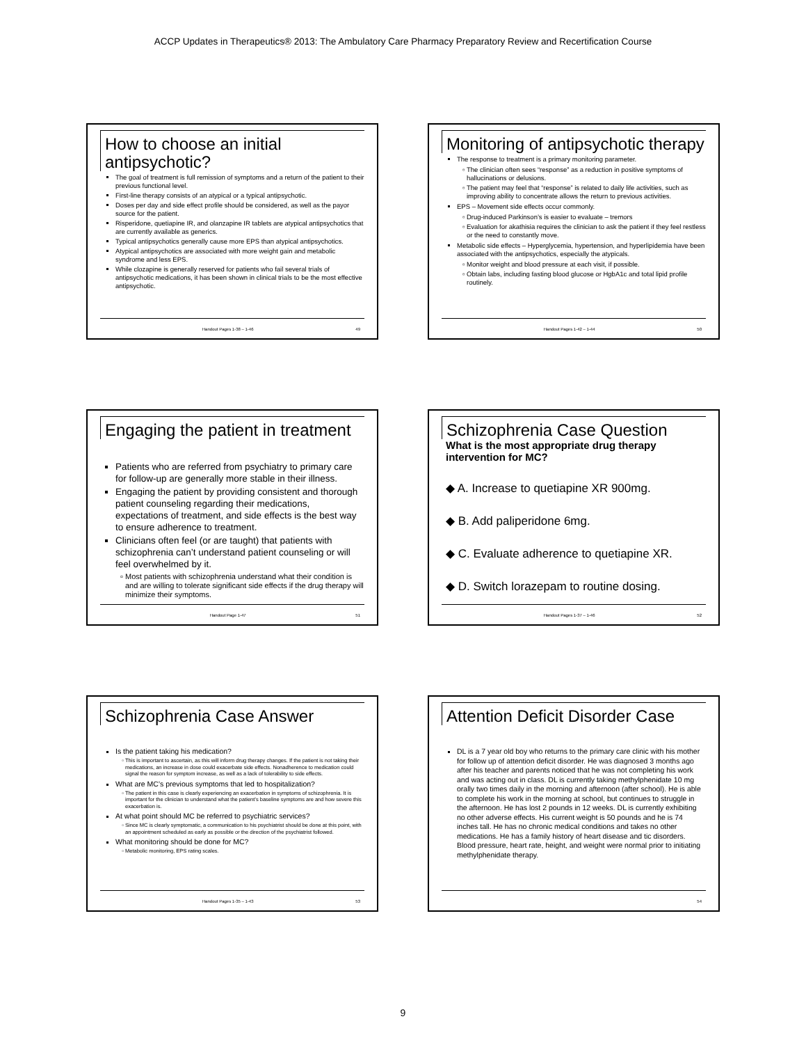ACCP Updates in Therapeutics® 2013: The Ambulatory Care Pharmacy Preparatory Review and Recertification Course
How to choose an initial antipsychotic?
The goal of treatment is full remission of symptoms and a return of the patient to their previous functional level.
First-line therapy consists of an atypical or a typical antipsychotic.
Doses per day and side effect profile should be considered, as well as the payor source for the patient.
Risperidone, quetiapine IR, and olanzapine IR tablets are atypical antipsychotics that are currently available as generics.
Typical antipsychotics generally cause more EPS than atypical antipsychotics.
Atypical antipsychotics are associated with more weight gain and metabolic syndrome and less EPS.
While clozapine is generally reserved for patients who fail several trials of antipsychotic medications, it has been shown in clinical trials to be the most effective antipsychotic.
Handout Pages 1-38 – 1-46 49
Monitoring of antipsychotic therapy
The response to treatment is a primary monitoring parameter.
The clinician often sees “response” as a reduction in positive symptoms of hallucinations or delusions.
The patient may feel that “response” is related to daily life activities, such as improving ability to concentrate allows the return to previous activities.
EPS – Movement side effects occur commonly.
Drug-induced Parkinson’s is easier to evaluate – tremors
Evaluation for akathisia requires the clinician to ask the patient if they feel restless or the need to constantly move.
Metabolic side effects – Hyperglycemia, hypertension, and hyperlipidemia have been associated with the antipsychotics, especially the atypicals.
Monitor weight and blood pressure at each visit, if possible.
Obtain labs, including fasting blood glucose or HgbA1c and total lipid profile routinely.
Handout Pages 1-42 – 1-44 50
Engaging the patient in treatment
Patients who are referred from psychiatry to primary care for follow-up are generally more stable in their illness.
Engaging the patient by providing consistent and thorough patient counseling regarding their medications, expectations of treatment, and side effects is the best way to ensure adherence to treatment.
Clinicians often feel (or are taught) that patients with schizophrenia can’t understand patient counseling or will feel overwhelmed by it.
Most patients with schizophrenia understand what their condition is and are willing to tolerate significant side effects if the drug therapy will minimize their symptoms.
Handout Page 1-47 51
Schizophrenia Case Question
What is the most appropriate drug therapy intervention for MC?
◆ A. Increase to quetiapine XR 900mg.
◆ B. Add paliperidone 6mg.
◆ C. Evaluate adherence to quetiapine XR.
◆ D. Switch lorazepam to routine dosing.
Handout Pages 1-37 – 1-46 52
Schizophrenia Case Answer
Is the patient taking his medication?
This is important to ascertain, as this will inform drug therapy changes. If the patient is not taking their medications, an increase in dose could exacerbate side effects. Nonadherence to medication could signal the reason for symptom increase, as well as a lack of tolerability to side effects.
What are MC’s previous symptoms that led to hospitalization?
The patient in this case is clearly experiencing an exacerbation in symptoms of schizophrenia. It is important for the clinician to understand what the patient’s baseline symptoms are and how severe this exacerbation is.
At what point should MC be referred to psychiatric services?
Since MC is clearly symptomatic, a communication to his psychiatrist should be done at this point, with an appointment scheduled as early as possible or the direction of the psychiatrist followed.
What monitoring should be done for MC?
Metabolic monitoring, EPS rating scales.
Handout Pages 1-35 – 1-43 53
Attention Deficit Disorder Case
DL is a 7 year old boy who returns to the primary care clinic with his mother for follow up of attention deficit disorder. He was diagnosed 3 months ago after his teacher and parents noticed that he was not completing his work and was acting out in class. DL is currently taking methylphenidate 10 mg orally two times daily in the morning and afternoon (after school). He is able to complete his work in the morning at school, but continues to struggle in the afternoon. He has lost 2 pounds in 12 weeks. DL is currently exhibiting no other adverse effects. His current weight is 50 pounds and he is 74 inches tall. He has no chronic medical conditions and takes no other medications. He has a family history of heart disease and tic disorders. Blood pressure, heart rate, height, and weight were normal prior to initiating methylphenidate therapy.
54
9